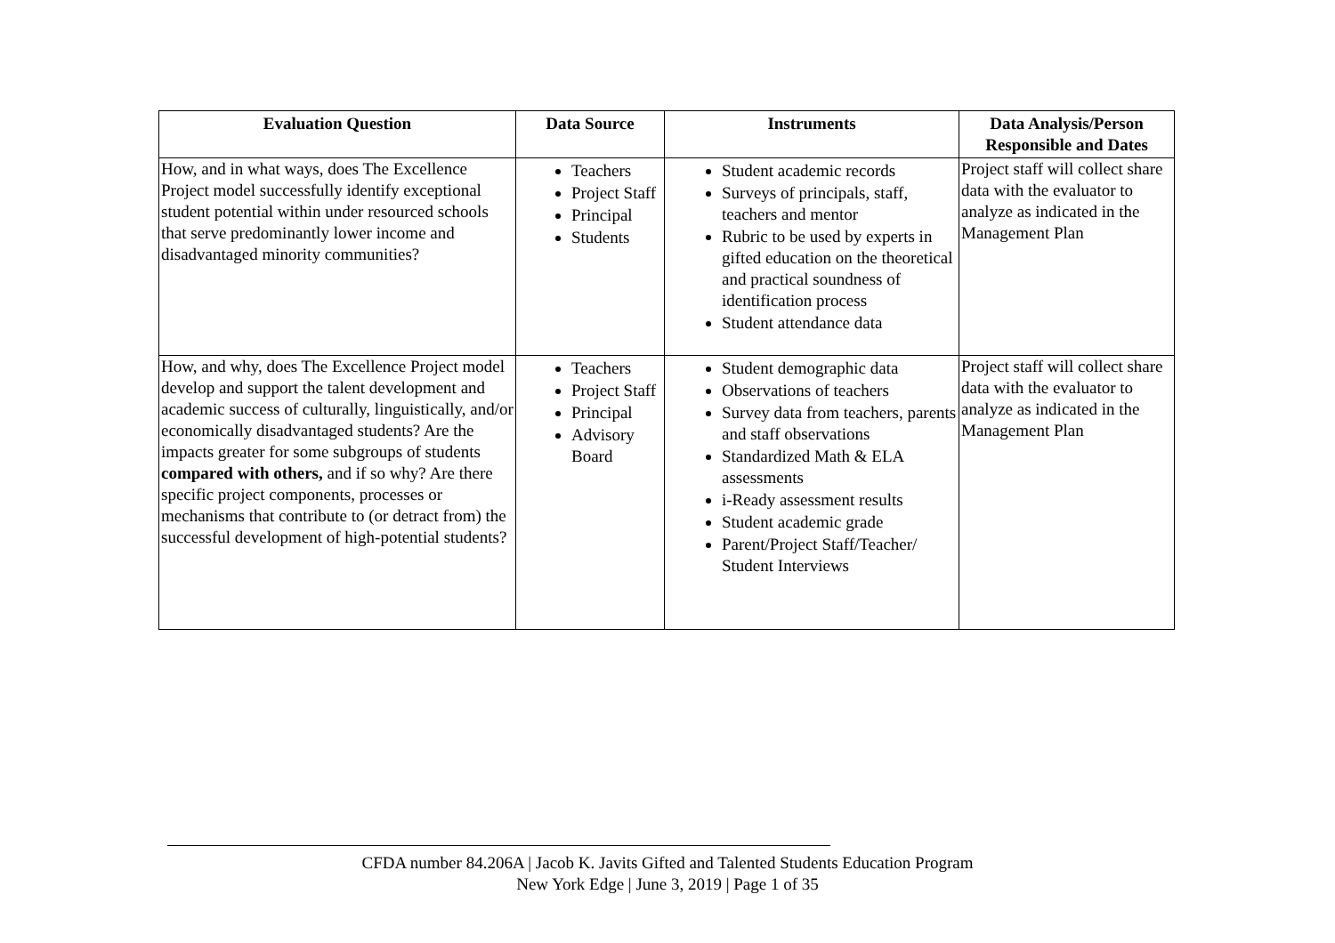| Evaluation Question | Data Source | Instruments | Data Analysis/Person Responsible and Dates |
| --- | --- | --- | --- |
| How, and in what ways, does The Excellence Project model successfully identify exceptional student potential within under resourced schools that serve predominantly lower income and disadvantaged minority communities? | Teachers Project Staff Principal Students | Student academic records Surveys of principals, staff, teachers and mentor Rubric to be used by experts in gifted education on the theoretical and practical soundness of identification process Student attendance data | Project staff will collect share data with the evaluator to analyze as indicated in the Management Plan |
| How, and why, does The Excellence Project model develop and support the talent development and academic success of culturally, linguistically, and/or economically disadvantaged students? Are the impacts greater for some subgroups of students compared with others, and if so why? Are there specific project components, processes or mechanisms that contribute to (or detract from) the successful development of high-potential students? | Teachers Project Staff Principal Advisory Board | Student demographic data Observations of teachers Survey data from teachers, parents and staff observations Standardized Math & ELA assessments i-Ready assessment results Student academic grade Parent/Project Staff/Teacher/ Student Interviews | Project staff will collect share data with the evaluator to analyze as indicated in the Management Plan |
CFDA number 84.206A | Jacob K. Javits Gifted and Talented Students Education Program
New York Edge | June 3, 2019 | Page 1 of 35